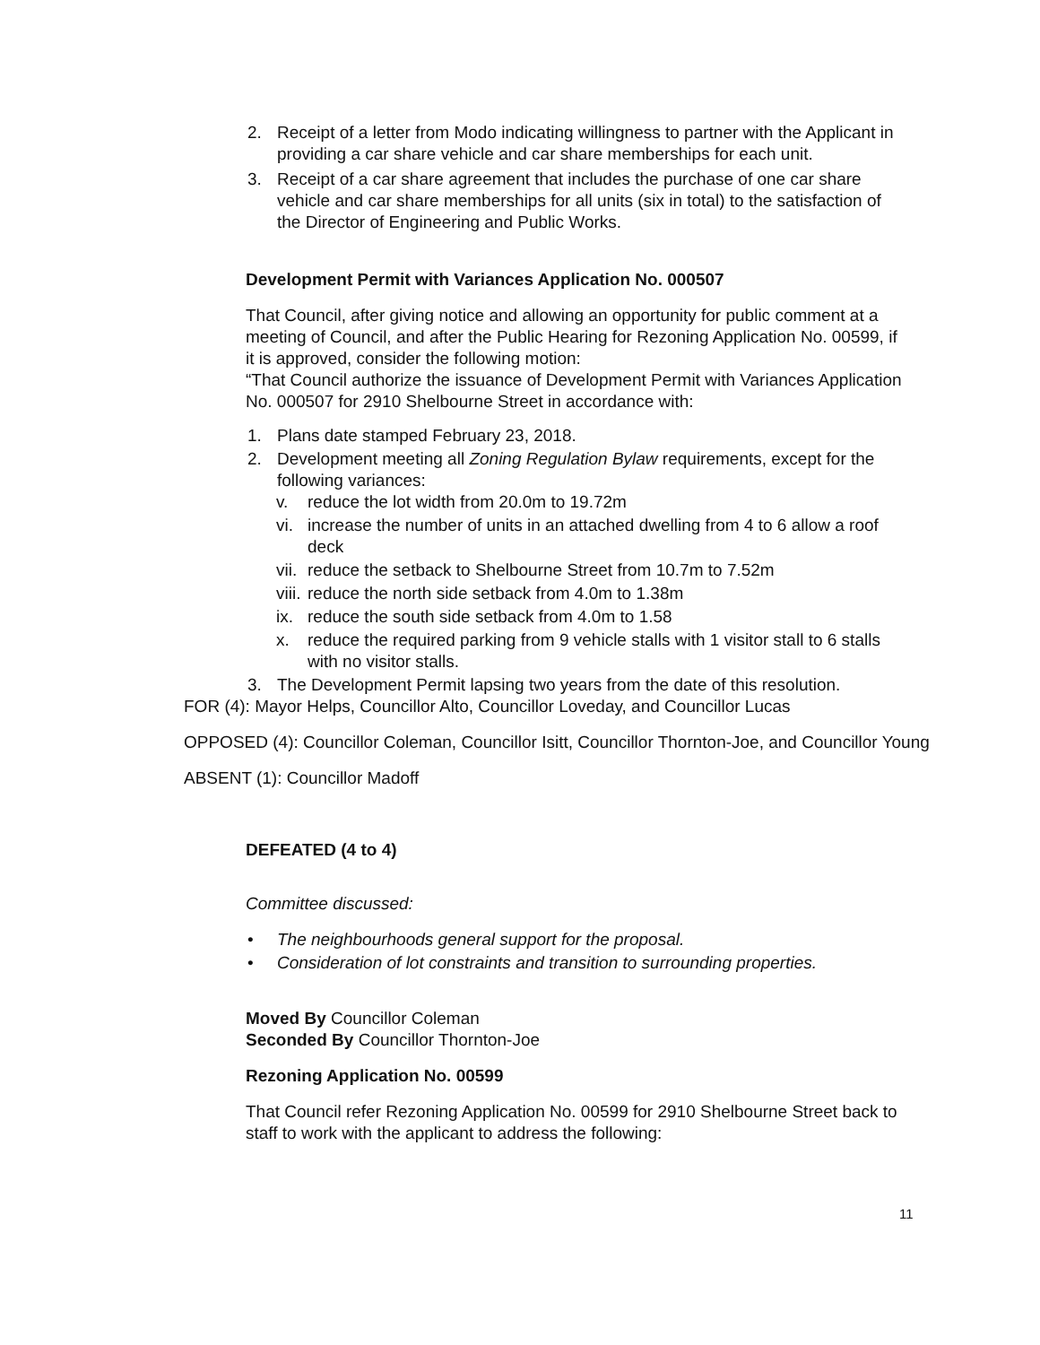2. Receipt of a letter from Modo indicating willingness to partner with the Applicant in providing a car share vehicle and car share memberships for each unit.
3. Receipt of a car share agreement that includes the purchase of one car share vehicle and car share memberships for all units (six in total) to the satisfaction of the Director of Engineering and Public Works.
Development Permit with Variances Application No. 000507
That Council, after giving notice and allowing an opportunity for public comment at a meeting of Council, and after the Public Hearing for Rezoning Application No. 00599, if it is approved, consider the following motion:
“That Council authorize the issuance of Development Permit with Variances Application No. 000507 for 2910 Shelbourne Street in accordance with:
1. Plans date stamped February 23, 2018.
2. Development meeting all Zoning Regulation Bylaw requirements, except for the following variances:
v. reduce the lot width from 20.0m to 19.72m
vi. increase the number of units in an attached dwelling from 4 to 6 allow a roof deck
vii. reduce the setback to Shelbourne Street from 10.7m to 7.52m
viii. reduce the north side setback from 4.0m to 1.38m
ix. reduce the south side setback from 4.0m to 1.58
x. reduce the required parking from 9 vehicle stalls with 1 visitor stall to 6 stalls with no visitor stalls.
3. The Development Permit lapsing two years from the date of this resolution.
FOR (4): Mayor Helps, Councillor Alto, Councillor Loveday, and Councillor Lucas
OPPOSED (4): Councillor Coleman, Councillor Isitt, Councillor Thornton-Joe, and Councillor Young
ABSENT (1): Councillor Madoff
DEFEATED (4 to 4)
Committee discussed:
• The neighbourhoods general support for the proposal.
• Consideration of lot constraints and transition to surrounding properties.
Moved By Councillor Coleman
Seconded By Councillor Thornton-Joe
Rezoning Application No. 00599
That Council refer Rezoning Application No. 00599 for 2910 Shelbourne Street back to staff to work with the applicant to address the following:
11